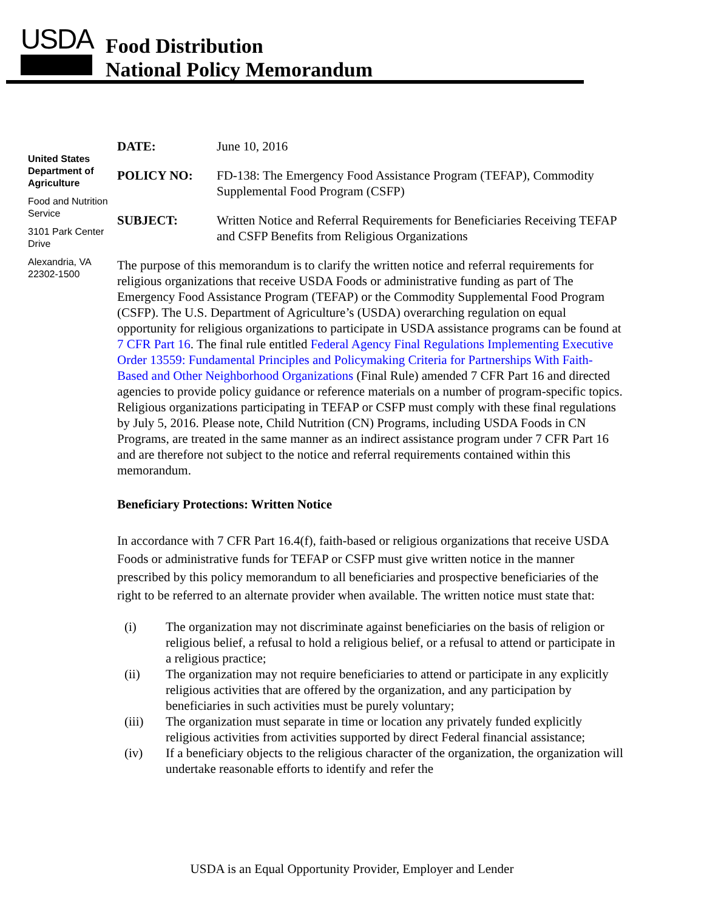USDA
Food Distribution
National Policy Memorandum
United States Department of Agriculture
Food and Nutrition Service
3101 Park Center Drive
Alexandria, VA 22302-1500
DATE: June 10, 2016
POLICY NO: FD-138: The Emergency Food Assistance Program (TEFAP), Commodity Supplemental Food Program (CSFP)
SUBJECT: Written Notice and Referral Requirements for Beneficiaries Receiving TEFAP and CSFP Benefits from Religious Organizations
The purpose of this memorandum is to clarify the written notice and referral requirements for religious organizations that receive USDA Foods or administrative funding as part of The Emergency Food Assistance Program (TEFAP) or the Commodity Supplemental Food Program (CSFP). The U.S. Department of Agriculture’s (USDA) overarching regulation on equal opportunity for religious organizations to participate in USDA assistance programs can be found at 7 CFR Part 16. The final rule entitled Federal Agency Final Regulations Implementing Executive Order 13559: Fundamental Principles and Policymaking Criteria for Partnerships With Faith-Based and Other Neighborhood Organizations (Final Rule) amended 7 CFR Part 16 and directed agencies to provide policy guidance or reference materials on a number of program-specific topics. Religious organizations participating in TEFAP or CSFP must comply with these final regulations by July 5, 2016. Please note, Child Nutrition (CN) Programs, including USDA Foods in CN Programs, are treated in the same manner as an indirect assistance program under 7 CFR Part 16 and are therefore not subject to the notice and referral requirements contained within this memorandum.
Beneficiary Protections: Written Notice
In accordance with 7 CFR Part 16.4(f), faith-based or religious organizations that receive USDA Foods or administrative funds for TEFAP or CSFP must give written notice in the manner prescribed by this policy memorandum to all beneficiaries and prospective beneficiaries of the right to be referred to an alternate provider when available. The written notice must state that:
(i) The organization may not discriminate against beneficiaries on the basis of religion or religious belief, a refusal to hold a religious belief, or a refusal to attend or participate in a religious practice;
(ii) The organization may not require beneficiaries to attend or participate in any explicitly religious activities that are offered by the organization, and any participation by beneficiaries in such activities must be purely voluntary;
(iii) The organization must separate in time or location any privately funded explicitly religious activities from activities supported by direct Federal financial assistance;
(iv) If a beneficiary objects to the religious character of the organization, the organization will undertake reasonable efforts to identify and refer the
USDA is an Equal Opportunity Provider, Employer and Lender